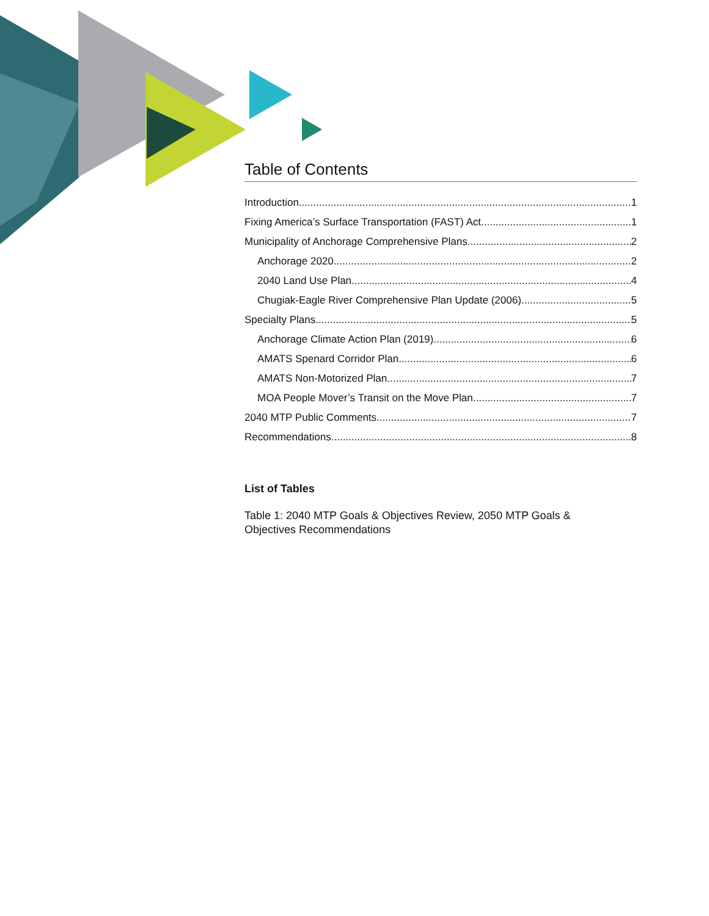Table of Contents
Introduction 1
Fixing America’s Surface Transportation (FAST) Act 1
Municipality of Anchorage Comprehensive Plans 2
Anchorage 2020 2
2040 Land Use Plan 4
Chugiak-Eagle River Comprehensive Plan Update (2006) 5
Specialty Plans 5
Anchorage Climate Action Plan (2019) 6
AMATS Spenard Corridor Plan 6
AMATS Non-Motorized Plan 7
MOA People Mover’s Transit on the Move Plan 7
2040 MTP Public Comments 7
Recommendations 8
List of Tables
Table 1: 2040 MTP Goals & Objectives Review, 2050 MTP Goals &
Objectives Recommendations